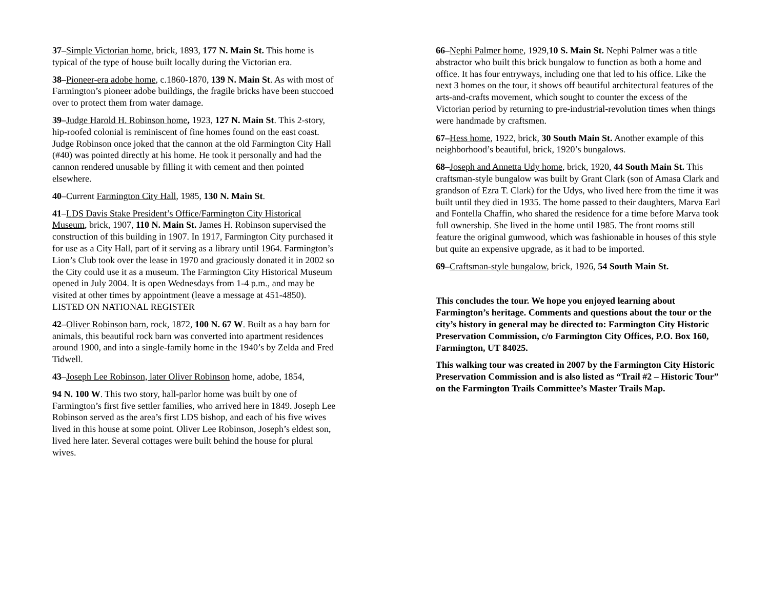37–Simple Victorian home, brick, 1893, 177 N. Main St. This home is typical of the type of house built locally during the Victorian era.
38–Pioneer-era adobe home, c.1860-1870, 139 N. Main St. As with most of Farmington’s pioneer adobe buildings, the fragile bricks have been stuccoed over to protect them from water damage.
39–Judge Harold H. Robinson home, 1923, 127 N. Main St. This 2-story, hip-roofed colonial is reminiscent of fine homes found on the east coast. Judge Robinson once joked that the cannon at the old Farmington City Hall (#40) was pointed directly at his home. He took it personally and had the cannon rendered unusable by filling it with cement and then pointed elsewhere.
40–Current Farmington City Hall, 1985, 130 N. Main St.
41–LDS Davis Stake President’s Office/Farmington City Historical Museum, brick, 1907, 110 N. Main St. James H. Robinson supervised the construction of this building in 1907. In 1917, Farmington City purchased it for use as a City Hall, part of it serving as a library until 1964. Farmington’s Lion’s Club took over the lease in 1970 and graciously donated it in 2002 so the City could use it as a museum. The Farmington City Historical Museum opened in July 2004. It is open Wednesdays from 1-4 p.m., and may be visited at other times by appointment (leave a message at 451-4850). LISTED ON NATIONAL REGISTER
42–Oliver Robinson barn, rock, 1872, 100 N. 67 W. Built as a hay barn for animals, this beautiful rock barn was converted into apartment residences around 1900, and into a single-family home in the 1940’s by Zelda and Fred Tidwell.
43–Joseph Lee Robinson, later Oliver Robinson home, adobe, 1854,
94 N. 100 W. This two story, hall-parlor home was built by one of Farmington’s first five settler families, who arrived here in 1849. Joseph Lee Robinson served as the area’s first LDS bishop, and each of his five wives lived in this house at some point. Oliver Lee Robinson, Joseph’s eldest son, lived here later. Several cottages were built behind the house for plural wives.
66–Nephi Palmer home, 1929,10 S. Main St. Nephi Palmer was a title abstractor who built this brick bungalow to function as both a home and office. It has four entryways, including one that led to his office. Like the next 3 homes on the tour, it shows off beautiful architectural features of the arts-and-crafts movement, which sought to counter the excess of the Victorian period by returning to pre-industrial-revolution times when things were handmade by craftsmen.
67–Hess home, 1922, brick, 30 South Main St. Another example of this neighborhood’s beautiful, brick, 1920’s bungalows.
68–Joseph and Annetta Udy home, brick, 1920, 44 South Main St. This craftsman-style bungalow was built by Grant Clark (son of Amasa Clark and grandson of Ezra T. Clark) for the Udys, who lived here from the time it was built until they died in 1935. The home passed to their daughters, Marva Earl and Fontella Chaffin, who shared the residence for a time before Marva took full ownership. She lived in the home until 1985. The front rooms still feature the original gumwood, which was fashionable in houses of this style but quite an expensive upgrade, as it had to be imported.
69–Craftsman-style bungalow, brick, 1926, 54 South Main St.
This concludes the tour. We hope you enjoyed learning about Farmington’s heritage. Comments and questions about the tour or the city’s history in general may be directed to: Farmington City Historic Preservation Commission, c/o Farmington City Offices, P.O. Box 160, Farmington, UT 84025.
This walking tour was created in 2007 by the Farmington City Historic Preservation Commission and is also listed as “Trail #2 – Historic Tour” on the Farmington Trails Committee’s Master Trails Map.